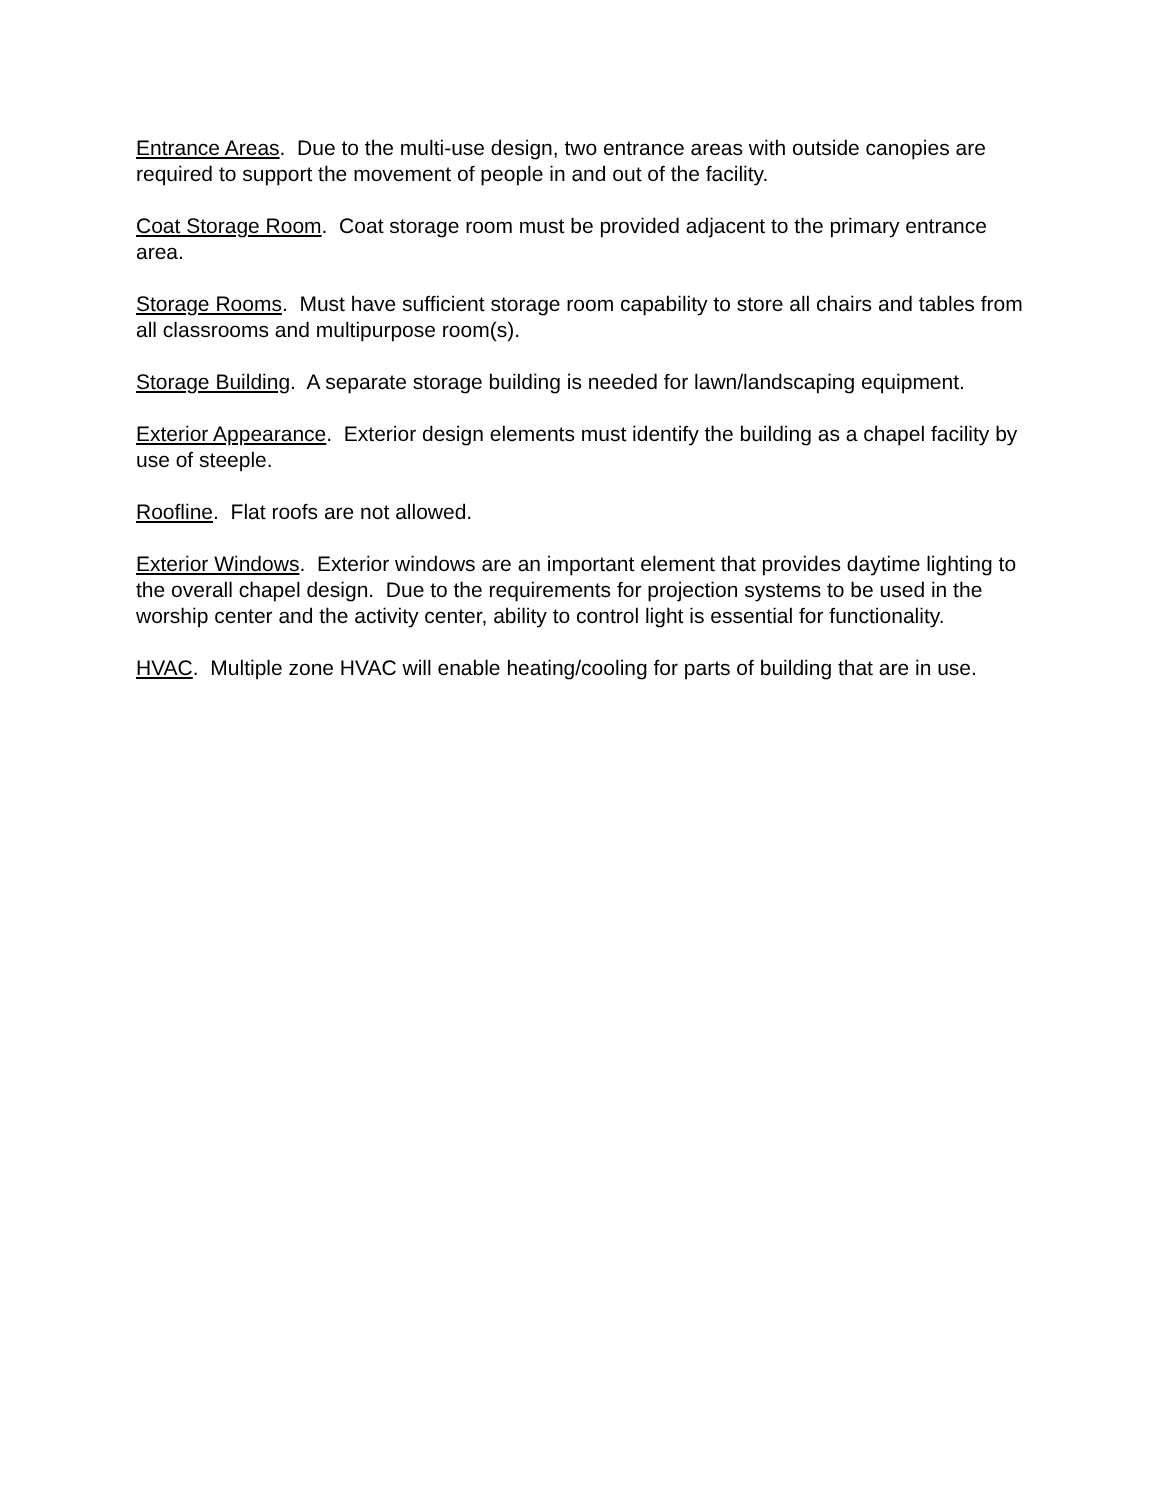Entrance Areas. Due to the multi-use design, two entrance areas with outside canopies are required to support the movement of people in and out of the facility.
Coat Storage Room. Coat storage room must be provided adjacent to the primary entrance area.
Storage Rooms. Must have sufficient storage room capability to store all chairs and tables from all classrooms and multipurpose room(s).
Storage Building. A separate storage building is needed for lawn/landscaping equipment.
Exterior Appearance. Exterior design elements must identify the building as a chapel facility by use of steeple.
Roofline. Flat roofs are not allowed.
Exterior Windows. Exterior windows are an important element that provides daytime lighting to the overall chapel design. Due to the requirements for projection systems to be used in the worship center and the activity center, ability to control light is essential for functionality.
HVAC. Multiple zone HVAC will enable heating/cooling for parts of building that are in use.